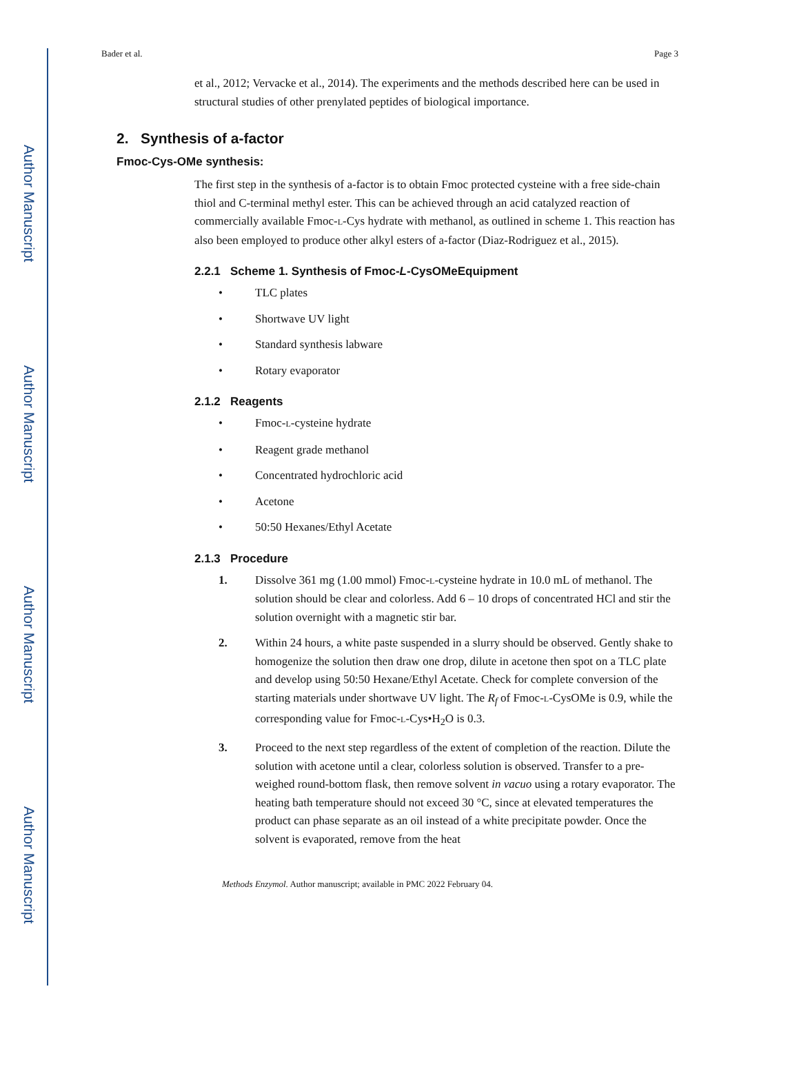Author Manuscript
Author Manuscript
Author Manuscript
Author Manuscript
Bader et al. Page 3
et al., 2012; Vervacke et al., 2014). The experiments and the methods described here can be used in structural studies of other prenylated peptides of biological importance.
2. Synthesis of a-factor
Fmoc-Cys-OMe synthesis:
The first step in the synthesis of a-factor is to obtain Fmoc protected cysteine with a free side-chain thiol and C-terminal methyl ester. This can be achieved through an acid catalyzed reaction of commercially available Fmoc-L-Cys hydrate with methanol, as outlined in scheme 1. This reaction has also been employed to produce other alkyl esters of a-factor (Diaz-Rodriguez et al., 2015).
2.2.1 Scheme 1. Synthesis of Fmoc-L-CysOMeEquipment
• TLC plates
• Shortwave UV light
• Standard synthesis labware
• Rotary evaporator
2.1.2 Reagents
• Fmoc-L-cysteine hydrate
• Reagent grade methanol
• Concentrated hydrochloric acid
• Acetone
• 50:50 Hexanes/Ethyl Acetate
2.1.3 Procedure
1. Dissolve 361 mg (1.00 mmol) Fmoc-L-cysteine hydrate in 10.0 mL of methanol. The solution should be clear and colorless. Add 6 – 10 drops of concentrated HCl and stir the solution overnight with a magnetic stir bar.
2. Within 24 hours, a white paste suspended in a slurry should be observed. Gently shake to homogenize the solution then draw one drop, dilute in acetone then spot on a TLC plate and develop using 50:50 Hexane/Ethyl Acetate. Check for complete conversion of the starting materials under shortwave UV light. The R<sub>f</sub> of Fmoc-L-CysOMe is 0.9, while the corresponding value for Fmoc-L-Cys•H<sub>2</sub>O is 0.3.
3. Proceed to the next step regardless of the extent of completion of the reaction. Dilute the solution with acetone until a clear, colorless solution is observed. Transfer to a pre-weighed round-bottom flask, then remove solvent in vacuo using a rotary evaporator. The heating bath temperature should not exceed 30 °C, since at elevated temperatures the product can phase separate as an oil instead of a white precipitate powder. Once the solvent is evaporated, remove from the heat
Methods Enzymol. Author manuscript; available in PMC 2022 February 04.